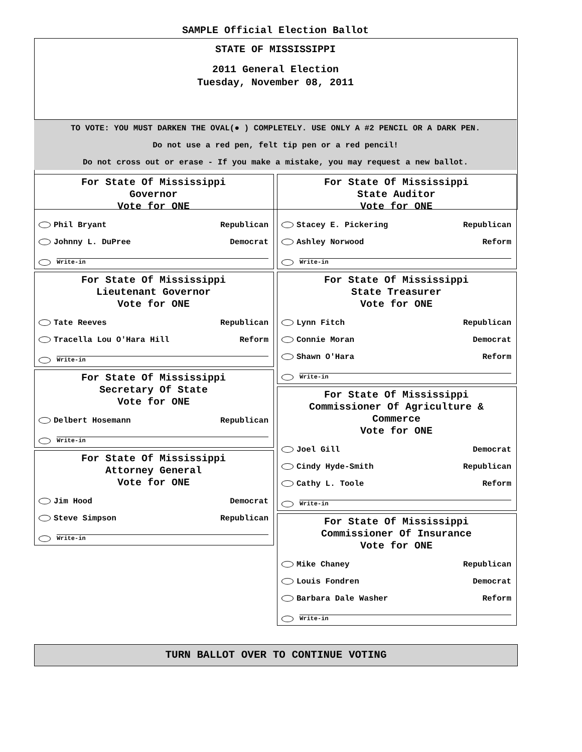SAMPLE Official Election Ballot
STATE OF MISSISSIPPI
2011 General Election
Tuesday, November 08, 2011
TO VOTE: YOU MUST DARKEN THE OVAL(● ) COMPLETELY. USE ONLY A #2 PENCIL OR A DARK PEN.
Do not use a red pen, felt tip pen or a red pencil!
Do not cross out or erase - If you make a mistake, you may request a new ballot.
For State Of Mississippi
Governor
Vote for ONE
Phil Bryant Republican
Johnny L. DuPree Democrat
Write-in
For State Of Mississippi
Lieutenant Governor
Vote for ONE
Tate Reeves Republican
Tracella Lou O'Hara Hill Reform
Write-in
For State Of Mississippi
Secretary Of State
Vote for ONE
Delbert Hosemann Republican
Write-in
For State Of Mississippi
Attorney General
Vote for ONE
Jim Hood Democrat
Steve Simpson Republican
Write-in
For State Of Mississippi
State Auditor
Vote for ONE
Stacey E. Pickering Republican
Ashley Norwood Reform
Write-in
For State Of Mississippi
State Treasurer
Vote for ONE
Lynn Fitch Republican
Connie Moran Democrat
Shawn O'Hara Reform
Write-in
For State Of Mississippi
Commissioner Of Agriculture &
Commerce
Vote for ONE
Joel Gill Democrat
Cindy Hyde-Smith Republican
Cathy L. Toole Reform
Write-in
For State Of Mississippi
Commissioner Of Insurance
Vote for ONE
Mike Chaney Republican
Louis Fondren Democrat
Barbara Dale Washer Reform
Write-in
TURN BALLOT OVER TO CONTINUE VOTING